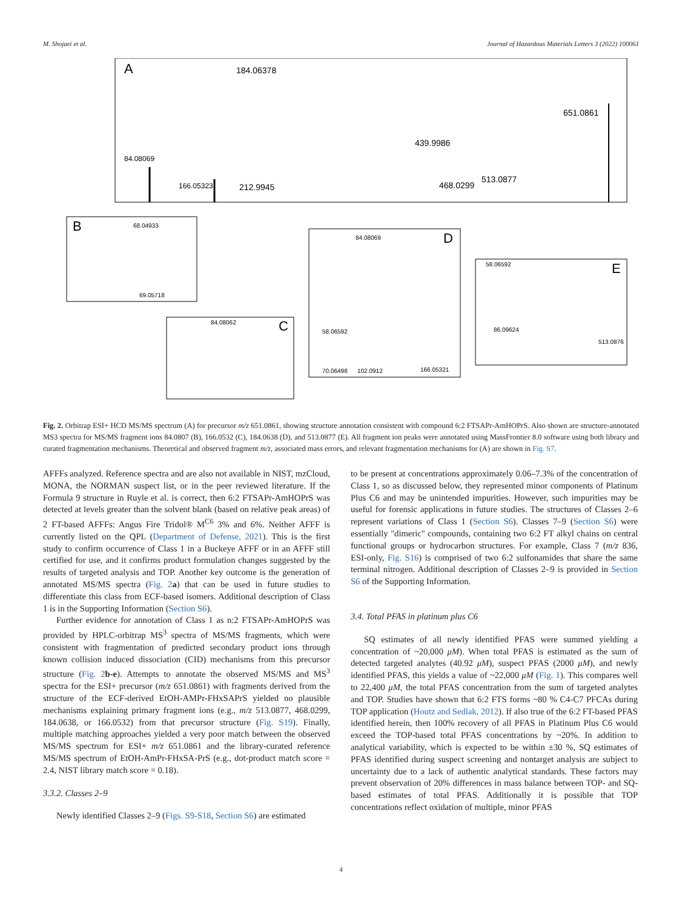M. Shojaei et al. Journal of Hazardous Materials Letters 3 (2022) 100061
A
184.06378
651.0861
84.08069
166.05323
212.9945
439.9986
468.0299
513.0877
B
68.04933
69.05718
C
84.08062
D
84.08069
58.06592
70.06498
102.0912
166.05321
E
58.06592
86.09624
513.0876
Fig. 2. Orbitrap ESI+ HCD MS/MS spectrum (A) for precursor m/z 651.0861, showing structure annotation consistent with compound 6:2 FTSAPr-AmHOPrS. Also shown are structure-annotated MS3 spectra for MS/MS fragment ions 84.0807 (B), 166.0532 (C), 184.0638 (D), and 513.0877 (E). All fragment ion peaks were annotated using MassFrontier 8.0 software using both library and curated fragmentation mechanisms. Theoretical and observed fragment m/z, associated mass errors, and relevant fragmentation mechanisms for (A) are shown in Fig. S7.
AFFFs analyzed. Reference spectra and are also not available in NIST, mzCloud, MONA, the NORMAN suspect list, or in the peer reviewed literature. If the Formula 9 structure in Ruyle et al. is correct, then 6:2 FTSAPr-AmHOPrS was detected at levels greater than the solvent blank (based on relative peak areas) of 2 FT-based AFFFs: Angus Fire Tridol® M<sup>C6</sup> 3% and 6%. Neither AFFF is currently listed on the QPL (Department of Defense, 2021). This is the first study to confirm occurrence of Class 1 in a Buckeye AFFF or in an AFFF still certified for use, and it confirms product formulation changes suggested by the results of targeted analysis and TOP. Another key outcome is the generation of annotated MS/MS spectra (Fig. 2 a) that can be used in future studies to differentiate this class from ECF-based isomers. Additional description of Class 1 is in the Supporting Information (Section S6).
Further evidence for annotation of Class 1 as n:2 FTSAPr-AmHOPrS was provided by HPLC-orbitrap MS<sup>3</sup> spectra of MS/MS fragments, which were consistent with fragmentation of predicted secondary product ions through known collision induced dissociation (CID) mechanisms from this precursor structure (Fig. 2 b-e). Attempts to annotate the observed MS/MS and MS<sup>3</sup> spectra for the ESI+ precursor (m/z 651.0861) with fragments derived from the structure of the ECF-derived EtOH-AMPr-FHxSAPrS yielded no plausible mechanisms explaining primary fragment ions (e.g., m/z 513.0877, 468.0299, 184.0638, or 166.0532) from that precursor structure (Fig. S19). Finally, multiple matching approaches yielded a very poor match between the observed MS/MS spectrum for ESI+ m/z 651.0861 and the library-curated reference MS/MS spectrum of EtOH-AmPr-FHxSA-PrS (e.g., dot-product match score = 2.4, NIST library match score = 0.18).
3.3.2. Classes 2–9
Newly identified Classes 2–9 (Figs. S9-S18, Section S6) are estimated
to be present at concentrations approximately 0.06–7.3% of the concentration of Class 1, so as discussed below, they represented minor components of Platinum Plus C6 and may be unintended impurities. However, such impurities may be useful for forensic applications in future studies. The structures of Classes 2–6 represent variations of Class 1 (Section S6). Classes 7–9 (Section S6) were essentially "dimeric" compounds, containing two 6:2 FT alkyl chains on central functional groups or hydrocarbon structures. For example, Class 7 (m/z 836, ESI-only, Fig. S16) is comprised of two 6:2 sulfonamides that share the same terminal nitrogen. Additional description of Classes 2–9 is provided in Section S6 of the Supporting Information.
3.4. Total PFAS in platinum plus C6
SQ estimates of all newly identified PFAS were summed yielding a concentration of ~20,000 μM). When total PFAS is estimated as the sum of detected targeted analytes (40.92 μM), suspect PFAS (2000 μM), and newly identified PFAS, this yields a value of ~22,000 μM (Fig. 1). This compares well to 22,400 μM, the total PFAS concentration from the sum of targeted analytes and TOP. Studies have shown that 6:2 FTS forms ~80 % C4-C7 PFCAs during TOP application (Houtz and Sedlak, 2012). If also true of the 6:2 FT-based PFAS identified herein, then 100% recovery of all PFAS in Platinum Plus C6 would exceed the TOP-based total PFAS concentrations by ~20%. In addition to analytical variability, which is expected to be within ±30 %, SQ estimates of PFAS identified during suspect screening and nontarget analysis are subject to uncertainty due to a lack of authentic analytical standards. These factors may prevent observation of 20% differences in mass balance between TOP- and SQ-based estimates of total PFAS. Additionally it is possible that TOP concentrations reflect oxidation of multiple, minor PFAS
4